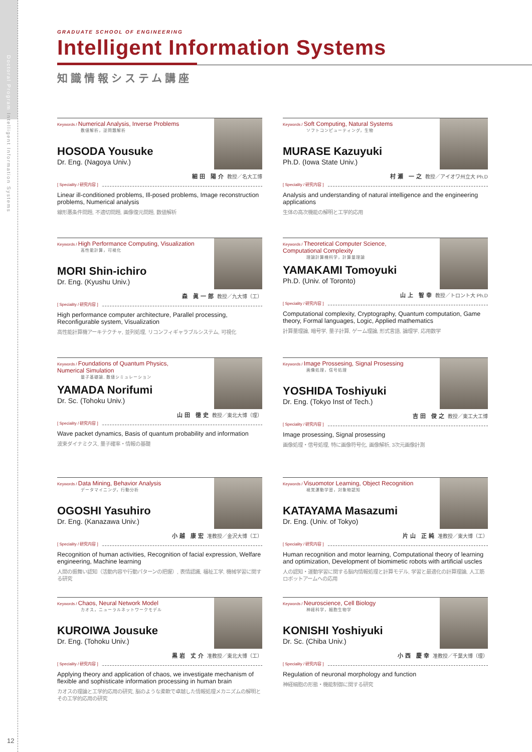Doctoral Program Intelligent Information Systems
12
GRADUATE SCHOOL OF ENGINEERING
Intelligent Information Systems
知識情報システム講座
Keywords / Numerical Analysis, Inverse Problems
数値解析，逆問題解析
HOSODA Yousuke
Dr. Eng. (Nagoya Univ.)
細田 陽介 教授／名大工博
[ Speciality / 研究内容 ]
Linear ill-conditioned problems, Ill-posed problems, Image reconstruction problems, Numerical analysis
線形悪条件問題, 不適切問題, 画像復元問題, 数値解析
Keywords / Soft Computing, Natural Systems
ソフトコンピューティング，生物
MURASE Kazuyuki
Ph.D. (Iowa State Univ.)
村瀬 一之 教授／アイオワ州立大 Ph.D
[ Speciality / 研究内容 ]
Analysis and understanding of natural intelligence and the engineering applications
生体の高次機能の解明と工学的応用
Keywords / High Performance Computing, Visualization
高性能計算，可視化
MORI Shin-ichiro
Dr. Eng. (Kyushu Univ.)
森 眞一郎 教授／九大博（工）
[ Speciality / 研究内容 ]
High performance computer architecture, Parallel processing, Reconfigurable system, Visualization
高性能計算機アーキテクチャ, 並列処理, リコンフィギャラブルシステム, 可視化
Keywords / Theoretical Computer Science,
Computational Complexity
理論計算機科学，計算量理論
YAMAKAMI Tomoyuki
Ph.D. (Univ. of Toronto)
山上 智幸 教授／トロント大 Ph.D
[ Speciality / 研究内容 ]
Computational complexity, Cryptography, Quantum computation, Game theory, Formal languages, Logic, Applied mathematics
計算量理論, 暗号学, 量子計算, ゲーム理論, 形式言語, 論理学, 応用数学
Keywords / Foundations of Quantum Physics,
Numerical Simulation
量子基礎論, 数値シミュレーション
YAMADA Norifumi
Dr. Sc. (Tohoku Univ.)
山田 徳史 教授／東北大博（理）
[ Speciality / 研究内容 ]
Wave packet dynamics, Basis of quantum probability and information
波束ダイナミクス, 量子確率・情報の基礎
Keywords / Image Prossesing, Signal Prosessing
画像処理，信号処理
YOSHIDA Toshiyuki
Dr. Eng. (Tokyo Inst of Tech.)
吉田 俊之 教授／東工大工博
[ Speciality / 研究内容 ]
Image prosessing, Signal prosessing
画像処理・信号処理, 特に画像符号化, 画像解析, 3次元画像計測
Keywords / Data Mining, Behavior Analysis
データマイニング，行動分析
OGOSHI Yasuhiro
Dr. Eng. (Kanazawa Univ.)
小越 康宏 准教授／金沢大博（工）
[ Speciality / 研究内容 ]
Recognition of human activities, Recognition of facial expression, Welfare engineering, Machine learning
人間の振舞い認知（活動内容や行動パターンの把握）, 表情認識, 福祉工学, 機械学習に関する研究
Keywords / Visuomotor Learning, Object Recognition
視覚運動学習，対象物認知
KATAYAMA Masazumi
Dr. Eng. (Univ. of Tokyo)
片山 正純 准教授／東大博（工）
[ Speciality / 研究内容 ]
Human recognition and motor learning, Computational theory of learning and optimization, Development of biomimetic robots with artificial uscles
人の認知・運動学習に関する脳内情報処理と計算モデル, 学習と最適化の計算理論, 人工筋ロボットアームへの応用
Keywords / Chaos, Neural Network Model
カオス，ニューラルネットワークモデル
KUROIWA Jousuke
Dr. Eng. (Tohoku Univ.)
黒岩 丈介 准教授／東北大博（工）
[ Speciality / 研究内容 ]
Applying theory and application of chaos, we investigate mechanism of flexible and sophisticate information processing in human brain
カオスの理論と工学的応用の研究, 脳のような柔軟で卓越した情報処理メカニズムの解明とその工学的応用の研究
Keywords / Neuroscience, Cell Biology
神経科学，細胞生物学
KONISHI Yoshiyuki
Dr. Sc. (Chiba Univ.)
小西 慶幸 准教授／千葉大博（理）
[ Speciality / 研究内容 ]
Regulation of neuronal morphology and function
神経細胞の形態・機能制御に関する研究